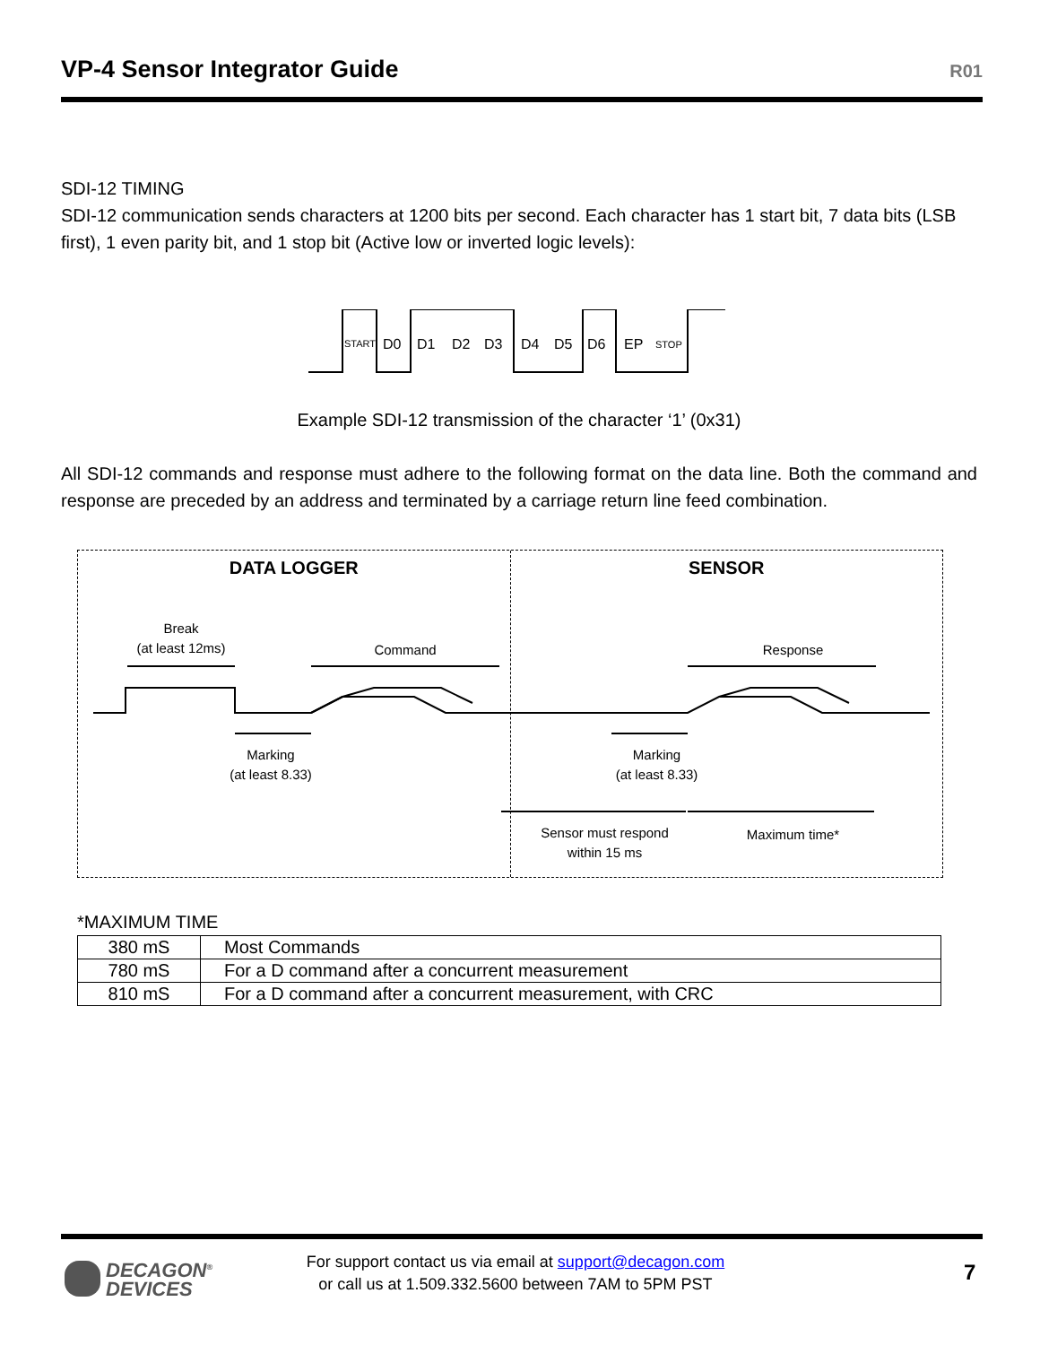VP-4 Sensor Integrator Guide
R01
SDI-12 TIMING
SDI-12 communication sends characters at 1200 bits per second. Each character has 1 start bit, 7 data bits (LSB first), 1 even parity bit, and 1 stop bit (Active low or inverted logic levels):
START
D0
D1
D2
D3
D4
D5
D6
EP
STOP
Example SDI-12 transmission of the character ‘1’ (0x31)
All SDI-12 commands and response must adhere to the following format on the data line. Both the command and response are preceded by an address and terminated by a carriage return line feed combination.
DATA LOGGER
Break
(at least 12ms)
Command
Marking
(at least 8.33)
SENSOR
Response
Marking
(at least 8.33)
Sensor must respond
within 15 ms
Maximum time*
*MAXIMUM TIME
| 380 mS | Most Commands |
| 780 mS | For a D command after a concurrent measurement |
| 810 mS | For a D command after a concurrent measurement, with CRC |
DECAGON<sup>®</sup>
DEVICES
For support contact us via email at support@decagon.com
or call us at 1.509.332.5600 between 7AM to 5PM PST
7